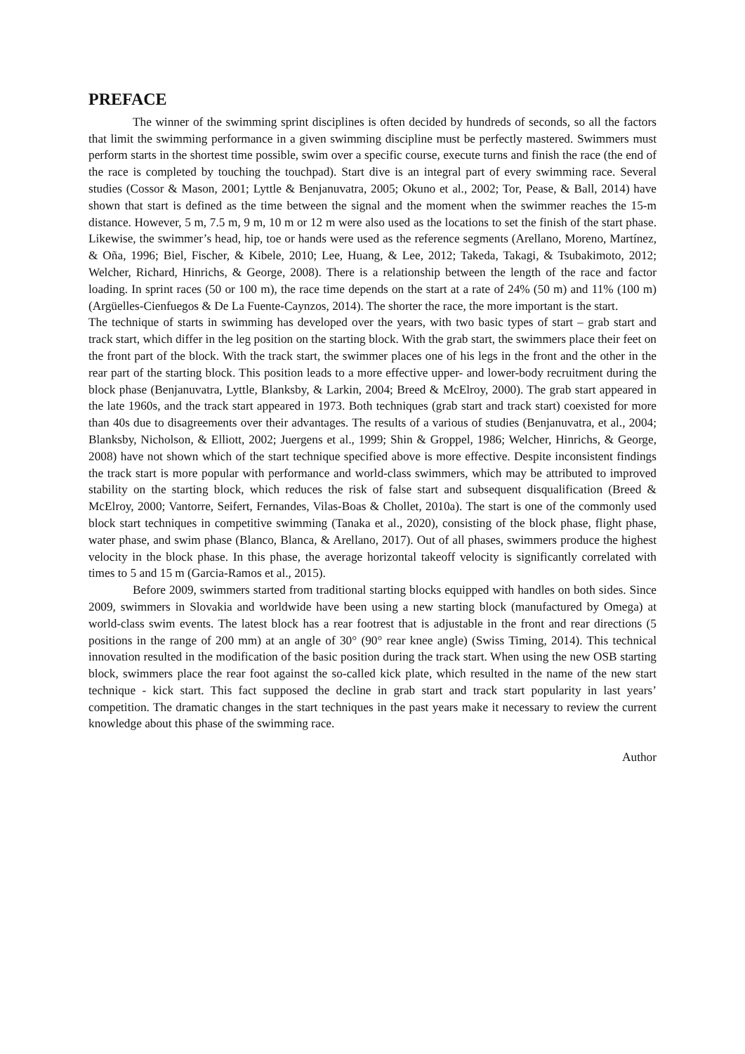PREFACE
The winner of the swimming sprint disciplines is often decided by hundreds of seconds, so all the factors that limit the swimming performance in a given swimming discipline must be perfectly mastered. Swimmers must perform starts in the shortest time possible, swim over a specific course, execute turns and finish the race (the end of the race is completed by touching the touchpad). Start dive is an integral part of every swimming race. Several studies (Cossor & Mason, 2001; Lyttle & Benjanuvatra, 2005; Okuno et al., 2002; Tor, Pease, & Ball, 2014) have shown that start is defined as the time between the signal and the moment when the swimmer reaches the 15-m distance. However, 5 m, 7.5 m, 9 m, 10 m or 12 m were also used as the locations to set the finish of the start phase. Likewise, the swimmer’s head, hip, toe or hands were used as the reference segments (Arellano, Moreno, Martínez, & Oña, 1996; Biel, Fischer, & Kibele, 2010; Lee, Huang, & Lee, 2012; Takeda, Takagi, & Tsubakimoto, 2012; Welcher, Richard, Hinrichs, & George, 2008). There is a relationship between the length of the race and factor loading. In sprint races (50 or 100 m), the race time depends on the start at a rate of 24% (50 m) and 11% (100 m) (Argüelles-Cienfuegos & De La Fuente-Caynzos, 2014). The shorter the race, the more important is the start.
The technique of starts in swimming has developed over the years, with two basic types of start – grab start and track start, which differ in the leg position on the starting block. With the grab start, the swimmers place their feet on the front part of the block. With the track start, the swimmer places one of his legs in the front and the other in the rear part of the starting block. This position leads to a more effective upper- and lower-body recruitment during the block phase (Benjanuvatra, Lyttle, Blanksby, & Larkin, 2004; Breed & McElroy, 2000). The grab start appeared in the late 1960s, and the track start appeared in 1973. Both techniques (grab start and track start) coexisted for more than 40s due to disagreements over their advantages. The results of a various of studies (Benjanuvatra, et al., 2004; Blanksby, Nicholson, & Elliott, 2002; Juergens et al., 1999; Shin & Groppel, 1986; Welcher, Hinrichs, & George, 2008) have not shown which of the start technique specified above is more effective. Despite inconsistent findings the track start is more popular with performance and world-class swimmers, which may be attributed to improved stability on the starting block, which reduces the risk of false start and subsequent disqualification (Breed & McElroy, 2000; Vantorre, Seifert, Fernandes, Vilas-Boas & Chollet, 2010a). The start is one of the commonly used block start techniques in competitive swimming (Tanaka et al., 2020), consisting of the block phase, flight phase, water phase, and swim phase (Blanco, Blanca, & Arellano, 2017). Out of all phases, swimmers produce the highest velocity in the block phase. In this phase, the average horizontal takeoff velocity is significantly correlated with times to 5 and 15 m (Garcia-Ramos et al., 2015).
Before 2009, swimmers started from traditional starting blocks equipped with handles on both sides. Since 2009, swimmers in Slovakia and worldwide have been using a new starting block (manufactured by Omega) at world-class swim events. The latest block has a rear footrest that is adjustable in the front and rear directions (5 positions in the range of 200 mm) at an angle of 30° (90° rear knee angle) (Swiss Timing, 2014). This technical innovation resulted in the modification of the basic position during the track start. When using the new OSB starting block, swimmers place the rear foot against the so-called kick plate, which resulted in the name of the new start technique - kick start. This fact supposed the decline in grab start and track start popularity in last years’ competition. The dramatic changes in the start techniques in the past years make it necessary to review the current knowledge about this phase of the swimming race.
Author